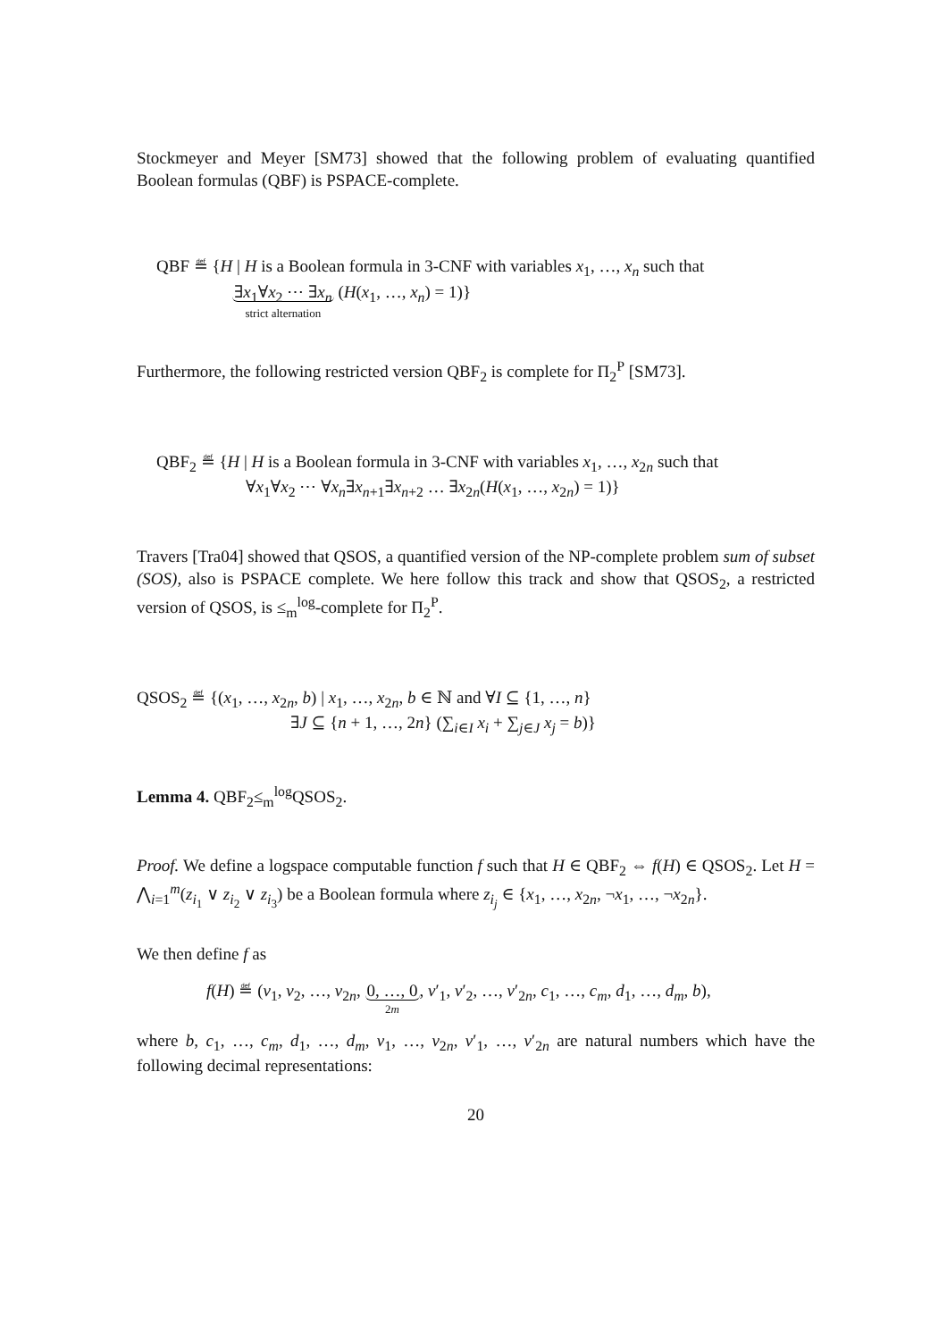Stockmeyer and Meyer [SM73] showed that the following problem of evaluating quantified Boolean formulas (QBF) is PSPACE-complete.
QBF ≝ {H | H is a Boolean formula in 3-CNF with variables x<sub>1</sub>, …, x<sub>n</sub> such that
∃x<sub>1</sub>∀x<sub>2</sub> ⋯ ∃x<sub>n</sub> strict alternation (H(x<sub>1</sub>, …, x<sub>n</sub>) = 1)}
Furthermore, the following restricted version QBF<sub>2</sub> is complete for Π<sub>2</sub><sup>P</sup> [SM73].
QBF<sub>2</sub> ≝ {H | H is a Boolean formula in 3-CNF with variables x<sub>1</sub>, …, x<sub>2n</sub> such that
∀x<sub>1</sub>∀x<sub>2</sub> ⋯ ∀x<sub>n</sub>∃x<sub>n+1</sub>∃x<sub>n+2</sub> … ∃x<sub>2n</sub>(H(x<sub>1</sub>, …, x<sub>2n</sub>) = 1)}
Travers [Tra04] showed that QSOS, a quantified version of the NP-complete problem sum of subset (SOS), also is PSPACE complete. We here follow this track and show that QSOS<sub>2</sub>, a restricted version of QSOS, is ≤<sub>m</sub><sup>log</sup>-complete for Π<sub>2</sub><sup>P</sup>.
QSOS<sub>2</sub> ≝ {(x<sub>1</sub>, …, x<sub>2n</sub>, b) | x<sub>1</sub>, …, x<sub>2n</sub>, b ∈ ℕ and ∀I ⊆ {1, …, n}
∃J ⊆ {n + 1, …, 2n} (∑<sub>i∈I</sub> x<sub>i</sub> + ∑<sub>j∈J</sub> x<sub>j</sub> = b)}
Lemma 4. QBF<sub>2</sub>≤<sub>m</sub><sup>log</sup>QSOS<sub>2</sub>.
Proof. We define a logspace computable function f such that H ∈ QBF<sub>2</sub> ⇔ f(H) ∈ QSOS<sub>2</sub>. Let H = ⋀<sub>i=1</sub><sup>m</sup>(z<sub>i<sub>1</sub></sub> ∨ z<sub>i<sub>2</sub></sub> ∨ z<sub>i<sub>3</sub></sub>) be a Boolean formula where z<sub>i<sub>j</sub></sub> ∈ {x<sub>1</sub>, …, x<sub>2n</sub>, ¬x<sub>1</sub>, …, ¬x<sub>2n</sub>}.
We then define f as
f(H) ≝ (v<sub>1</sub>, v<sub>2</sub>, …, v<sub>2n</sub>, 0, …, 0 2m, v′<sub>1</sub>, v′<sub>2</sub>, …, v′<sub>2n</sub>, c<sub>1</sub>, …, c<sub>m</sub>, d<sub>1</sub>, …, d<sub>m</sub>, b),
where b, c<sub>1</sub>, …, c<sub>m</sub>, d<sub>1</sub>, …, d<sub>m</sub>, v<sub>1</sub>, …, v<sub>2n</sub>, v′<sub>1</sub>, …, v′<sub>2n</sub> are natural numbers which have the following decimal representations:
20